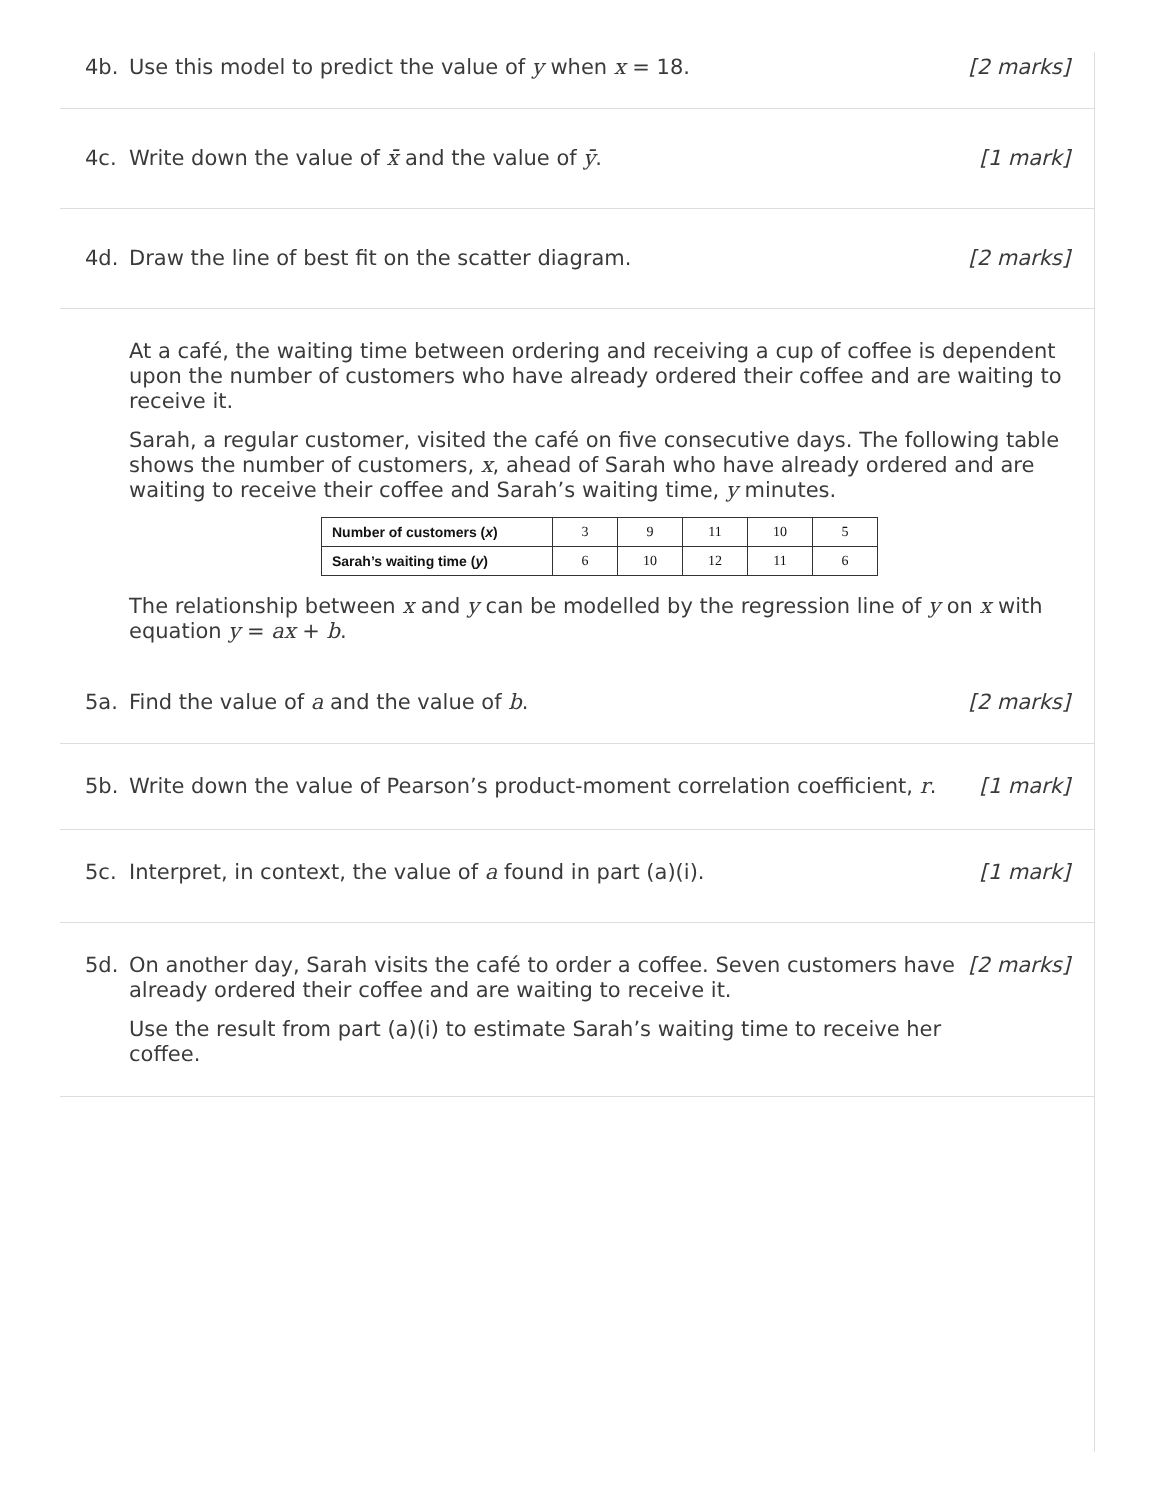4b.
Use this model to predict the value of y when x = 18.
[2 marks]
4c.
Write down the value of x̄ and the value of ȳ.
[1 mark]
4d.
Draw the line of best fit on the scatter diagram.
[2 marks]
At a café, the waiting time between ordering and receiving a cup of coffee is dependent upon the number of customers who have already ordered their coffee and are waiting to receive it.
Sarah, a regular customer, visited the café on five consecutive days. The following table shows the number of customers, x, ahead of Sarah who have already ordered and are waiting to receive their coffee and Sarah’s waiting time, y minutes.
| Number of customers ( x ) | 3 | 9 | 11 | 10 | 5 |
| Sarah’s waiting time ( y ) | 6 | 10 | 12 | 11 | 6 |
The relationship between x and y can be modelled by the regression line of y on x with equation y = ax + b.
5a.
Find the value of a and the value of b.
[2 marks]
5b.
Write down the value of Pearson’s product-moment correlation coefficient, r.
[1 mark]
5c.
Interpret, in context, the value of a found in part (a)(i).
[1 mark]
5d.
On another day, Sarah visits the café to order a coffee. Seven customers have already ordered their coffee and are waiting to receive it.
Use the result from part (a)(i) to estimate Sarah’s waiting time to receive her coffee.
[2 marks]